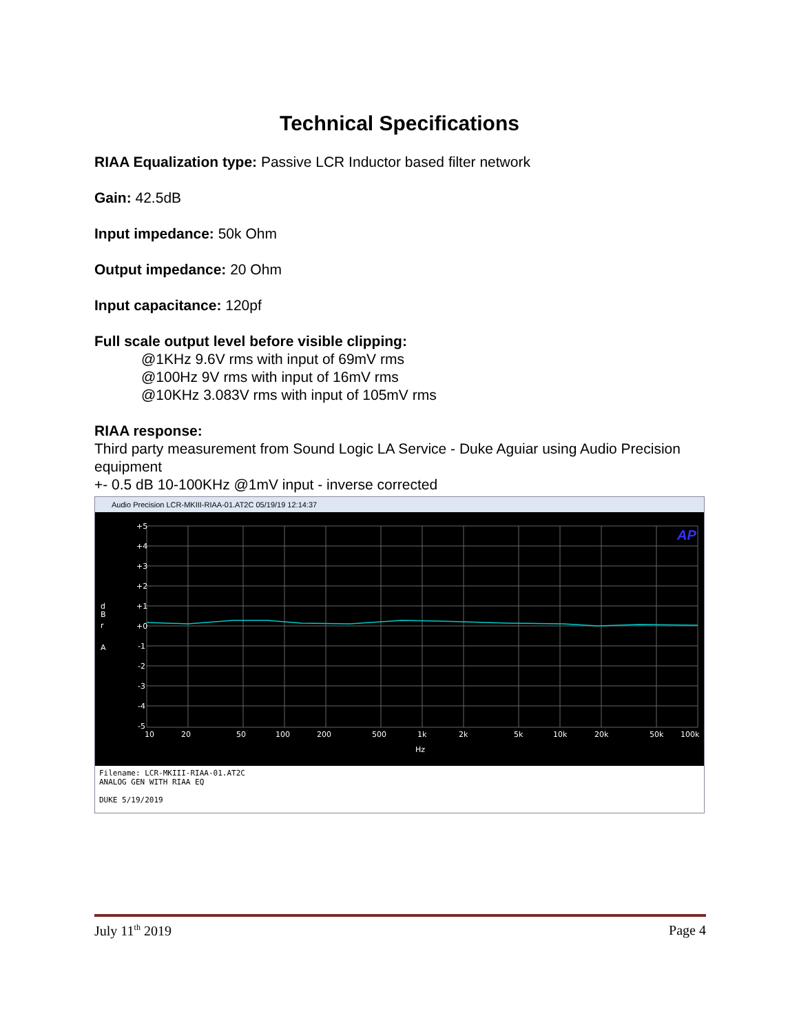Technical Specifications
RIAA Equalization type: Passive LCR Inductor based filter network
Gain: 42.5dB
Input impedance: 50k Ohm
Output impedance: 20 Ohm
Input capacitance: 120pf
Full scale output level before visible clipping:
@1KHz 9.6V rms with input of 69mV rms
@100Hz 9V rms with input of 16mV rms
@10KHz 3.083V rms with input of 105mV rms
RIAA response:
Third party measurement from Sound Logic LA Service - Duke Aguiar using Audio Precision equipment
+- 0.5 dB 10-100KHz @1mV input - inverse corrected
Audio Precision LCR-MKIII-RIAA-01.AT2C 05/19/19 12:14:37
+5
+4
+3
+2
+1
+0
-1
-2
-3
-4
-5
d
B
r
A
10
20
50
100
200
500
1k
2k
5k
10k
20k
50k
100k
Hz
AP
Filename: LCR-MKIII-RIAA-01.AT2C
ANALOG GEN WITH RIAA EQ
DUKE 5/19/2019
July 11<sup>th</sup> 2019 Page 4